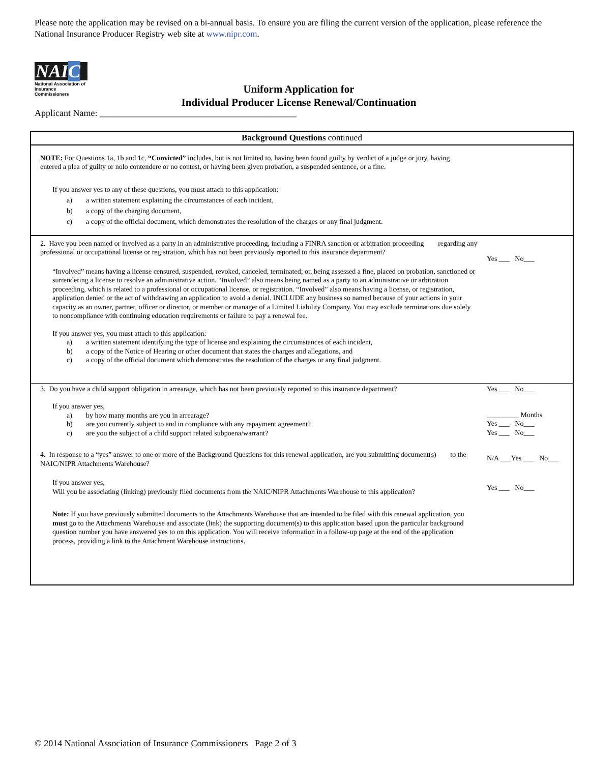Please note the application may be revised on a bi-annual basis. To ensure you are filing the current version of the application, please reference the National Insurance Producer Registry web site at www.nipr.com.
NAIC
National Association of
Insurance Commissioners
Uniform Application for
Individual Producer License Renewal/Continuation
Applicant Name: ___________________________________________
Background Questions continued
NOTE: For Questions 1a, 1b and 1c, “Convicted” includes, but is not limited to, having been found guilty by verdict of a judge or jury, having entered a plea of guilty or nolo contendere or no contest, or having been given probation, a suspended sentence, or a fine.
If you answer yes to any of these questions, you must attach to this application:
a) a written statement explaining the circumstances of each incident,
b) a copy of the charging document,
c) a copy of the official document, which demonstrates the resolution of the charges or any final judgment.
2. Have you been named or involved as a party in an administrative proceeding, including a FINRA sanction or arbitration proceeding regarding any professional or occupational license or registration, which has not been previously reported to this insurance department?
Yes ___ No___
“Involved” means having a license censured, suspended, revoked, canceled, terminated; or, being assessed a fine, placed on probation, sanctioned or surrendering a license to resolve an administrative action. “Involved” also means being named as a party to an administrative or arbitration proceeding, which is related to a professional or occupational license, or registration. “Involved” also means having a license, or registration, application denied or the act of withdrawing an application to avoid a denial. INCLUDE any business so named because of your actions in your capacity as an owner, partner, officer or director, or member or manager of a Limited Liability Company. You may exclude terminations due solely to noncompliance with continuing education requirements or failure to pay a renewal fee.
If you answer yes, you must attach to this application:
a) a written statement identifying the type of license and explaining the circumstances of each incident,
b) a copy of the Notice of Hearing or other document that states the charges and allegations, and
c) a copy of the official document which demonstrates the resolution of the charges or any final judgment.
3. Do you have a child support obligation in arrearage, which has not been previously reported to this insurance department?
Yes ___ No___
If you answer yes,
a) by how many months are you in arrearage?
b) are you currently subject to and in compliance with any repayment agreement?
c) are you the subject of a child support related subpoena/warrant?
_________ Months
Yes ___ No___
Yes ___ No___
4. In response to a “yes” answer to one or more of the Background Questions for this renewal application, are you submitting document(s) to the NAIC/NIPR Attachments Warehouse?
N/A ___Yes ___ No___
If you answer yes,
Will you be associating (linking) previously filed documents from the NAIC/NIPR Attachments Warehouse to this application?
Yes ___ No___
Note: If you have previously submitted documents to the Attachments Warehouse that are intended to be filed with this renewal application, you must go to the Attachments Warehouse and associate (link) the supporting document(s) to this application based upon the particular background question number you have answered yes to on this application. You will receive information in a follow-up page at the end of the application process, providing a link to the Attachment Warehouse instructions.
© 2014 National Association of Insurance Commissioners Page 2 of 3